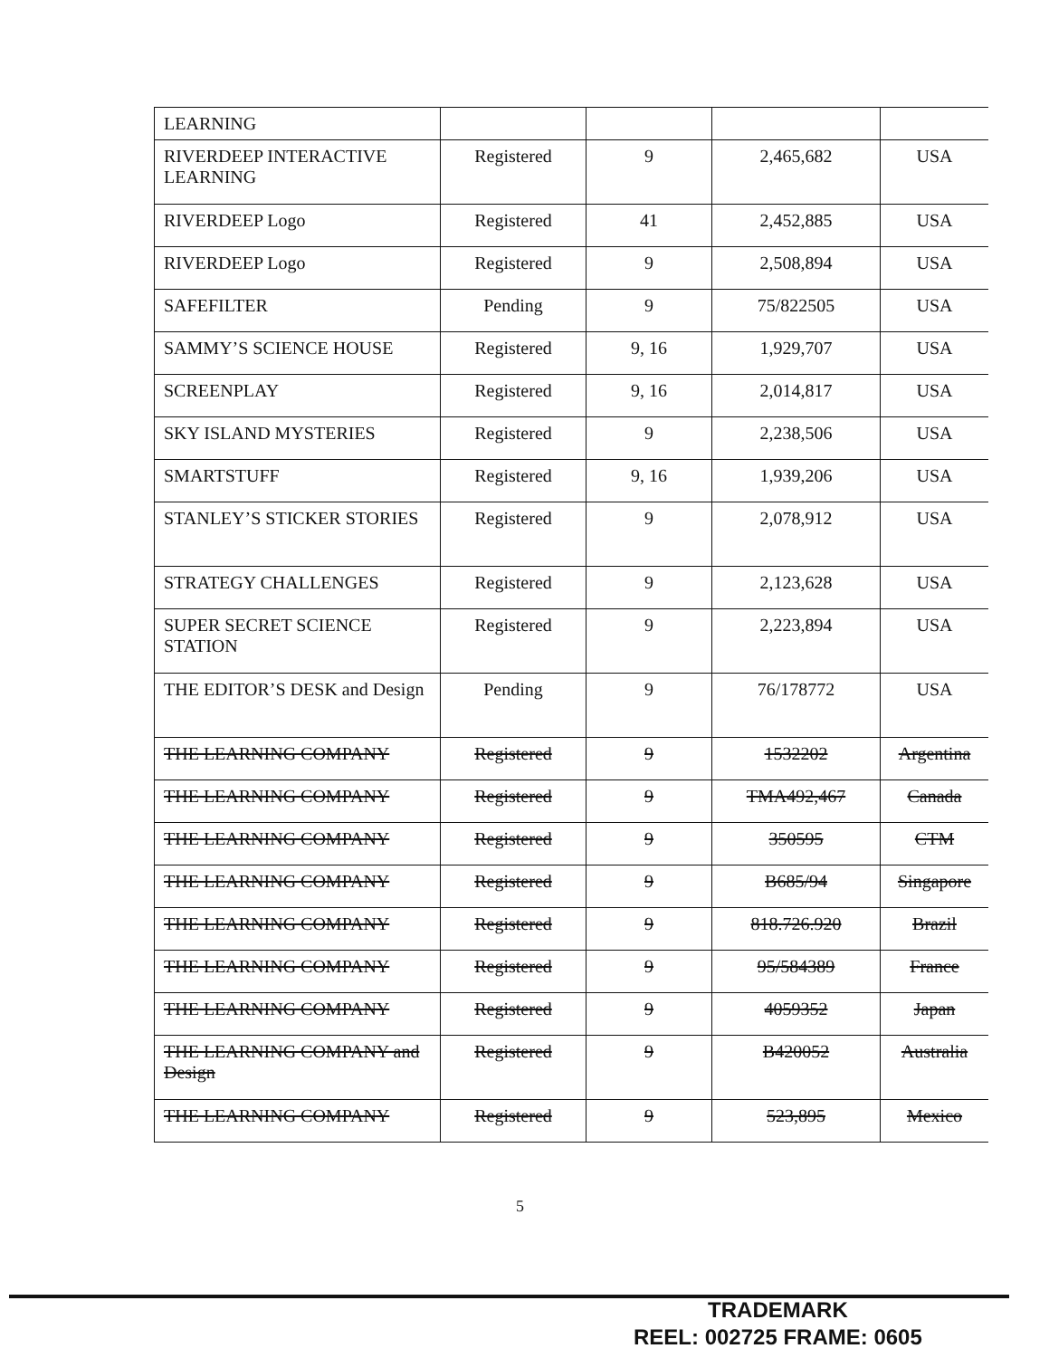| LEARNING | | | | |
| RIVERDEEP INTERACTIVE LEARNING | Registered | 9 | 2,465,682 | USA |
| RIVERDEEP Logo | Registered | 41 | 2,452,885 | USA |
| RIVERDEEP Logo | Registered | 9 | 2,508,894 | USA |
| SAFEFILTER | Pending | 9 | 75/822505 | USA |
| SAMMY’S SCIENCE HOUSE | Registered | 9, 16 | 1,929,707 | USA |
| SCREENPLAY | Registered | 9, 16 | 2,014,817 | USA |
| SKY ISLAND MYSTERIES | Registered | 9 | 2,238,506 | USA |
| SMARTSTUFF | Registered | 9, 16 | 1,939,206 | USA |
| STANLEY’S STICKER STORIES | Registered | 9 | 2,078,912 | USA |
| STRATEGY CHALLENGES | Registered | 9 | 2,123,628 | USA |
| SUPER SECRET SCIENCE STATION | Registered | 9 | 2,223,894 | USA |
| THE EDITOR’S DESK and Design | Pending | 9 | 76/178772 | USA |
| THE LEARNING COMPANY | Registered | 9 | 1532202 | Argentina |
| THE LEARNING COMPANY | Registered | 9 | TMA492,467 | Canada |
| THE LEARNING COMPANY | Registered | 9 | 350595 | CTM |
| THE LEARNING COMPANY | Registered | 9 | B685/94 | Singapore |
| THE LEARNING COMPANY | Registered | 9 | 818.726.920 | Brazil |
| THE LEARNING COMPANY | Registered | 9 | 95/584389 | France |
| THE LEARNING COMPANY | Registered | 9 | 4059352 | Japan |
| THE LEARNING COMPANY and Design | Registered | 9 | B420052 | Australia |
| THE LEARNING COMPANY | Registered | 9 | 523,895 | Mexico |
5
TRADEMARK
REEL: 002725 FRAME: 0605